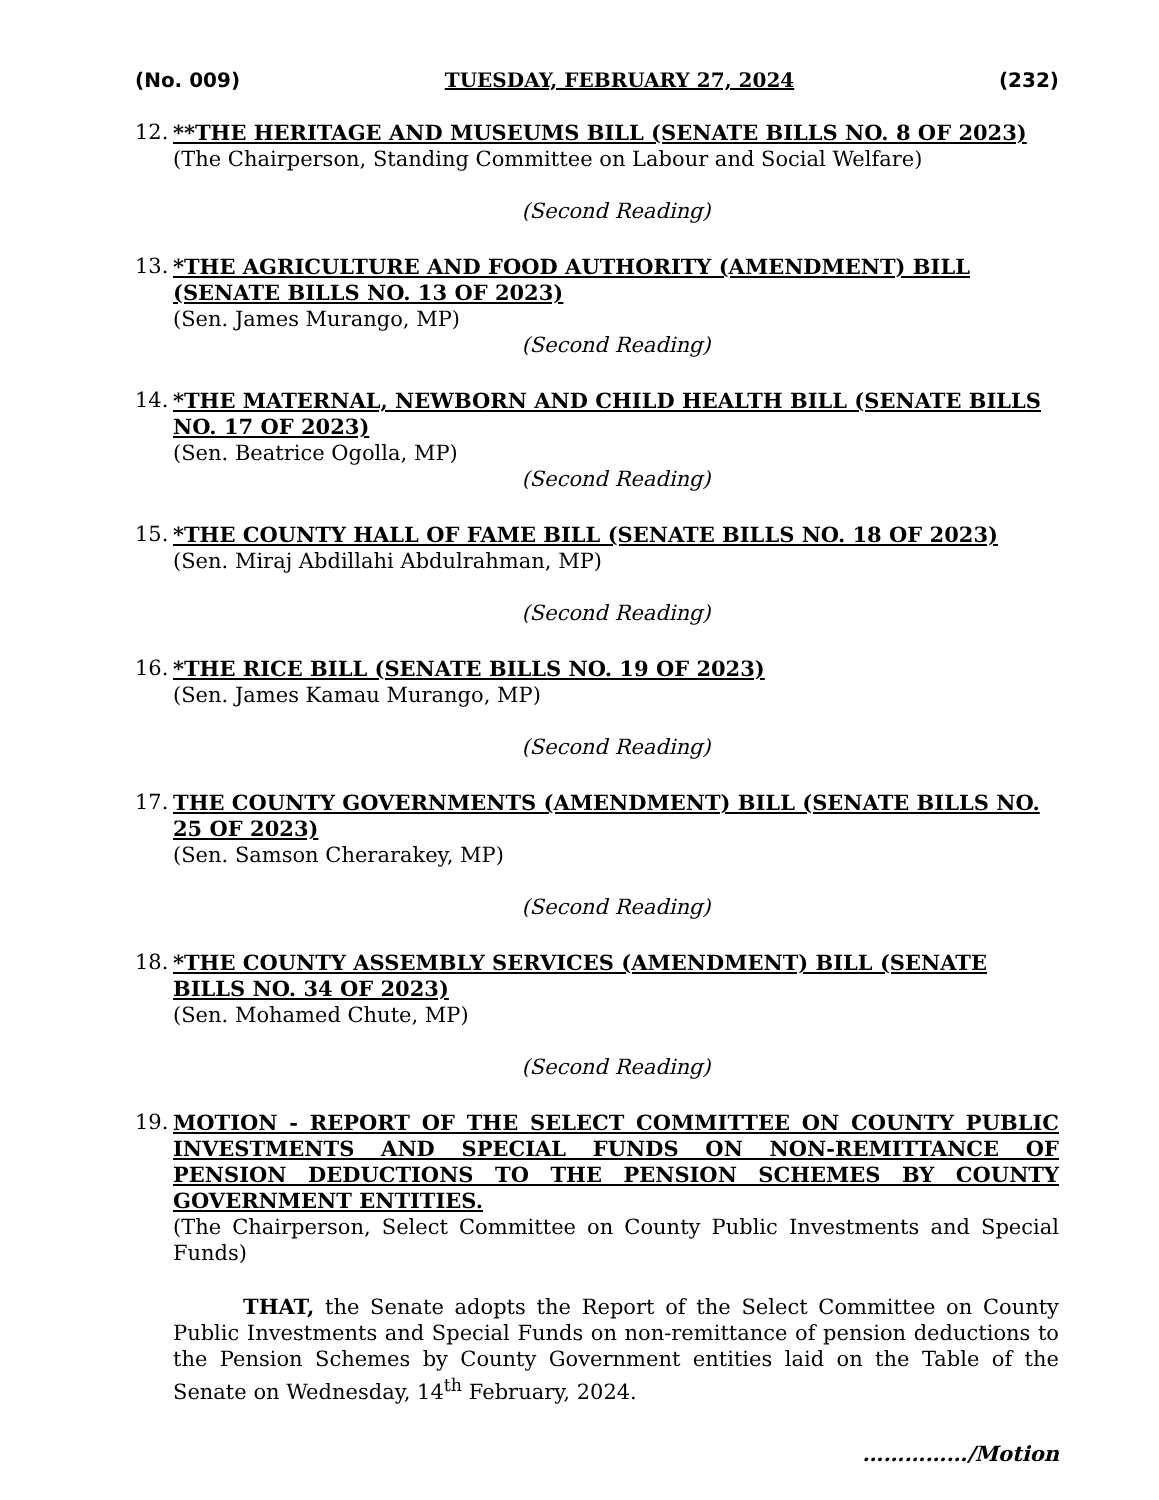(No. 009) TUESDAY, FEBRUARY 27, 2024 (232)
12.
**THE HERITAGE AND MUSEUMS BILL (SENATE BILLS NO. 8 OF 2023)
(The Chairperson, Standing Committee on Labour and Social Welfare)
(Second Reading)
13.
*THE AGRICULTURE AND FOOD AUTHORITY (AMENDMENT) BILL (SENATE BILLS NO. 13 OF 2023)
(Sen. James Murango, MP)
(Second Reading)
14.
*THE MATERNAL, NEWBORN AND CHILD HEALTH BILL (SENATE BILLS NO. 17 OF 2023)
(Sen. Beatrice Ogolla, MP)
(Second Reading)
15.
*THE COUNTY HALL OF FAME BILL (SENATE BILLS NO. 18 OF 2023)
(Sen. Miraj Abdillahi Abdulrahman, MP)
(Second Reading)
16.
*THE RICE BILL (SENATE BILLS NO. 19 OF 2023)
(Sen. James Kamau Murango, MP)
(Second Reading)
17.
THE COUNTY GOVERNMENTS (AMENDMENT) BILL (SENATE BILLS NO. 25 OF 2023)
(Sen. Samson Cherarakey, MP)
(Second Reading)
18.
*THE COUNTY ASSEMBLY SERVICES (AMENDMENT) BILL (SENATE BILLS NO. 34 OF 2023)
(Sen. Mohamed Chute, MP)
(Second Reading)
19.
MOTION - REPORT OF THE SELECT COMMITTEE ON COUNTY PUBLIC INVESTMENTS AND SPECIAL FUNDS ON NON-REMITTANCE OF PENSION DEDUCTIONS TO THE PENSION SCHEMES BY COUNTY GOVERNMENT ENTITIES.
(The Chairperson, Select Committee on County Public Investments and Special Funds)
THAT, the Senate adopts the Report of the Select Committee on County Public Investments and Special Funds on non-remittance of pension deductions to the Pension Schemes by County Government entities laid on the Table of the Senate on Wednesday, 14<sup>th</sup> February, 2024.
……………/Motion